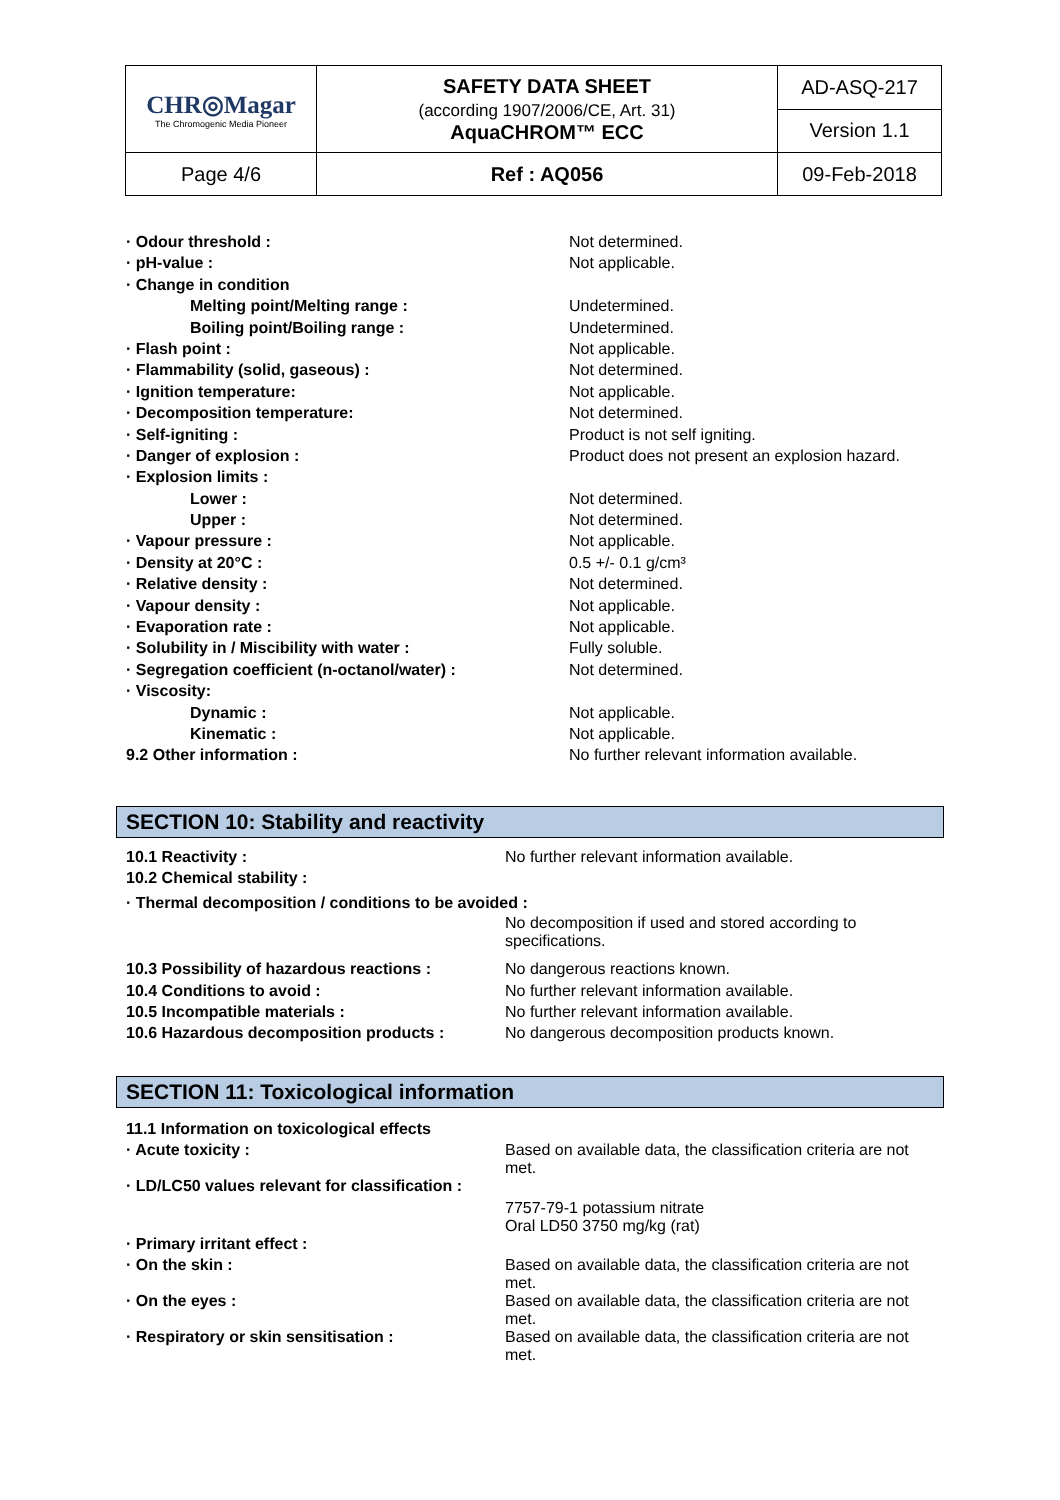| CHR◎Magar The Chromogenic Media Pioneer | SAFETY DATA SHEET (according 1907/2006/CE, Art. 31) AquaCHROM™ ECC | AD-ASQ-217 |
| | | Version 1.1 |
| Page 4/6 | Ref : AQ056 | 09-Feb-2018 |
| · Odour threshold : | Not determined. |
| · pH-value : | Not applicable. |
| · Change in condition | |
| Melting point/Melting range : | Undetermined. |
| Boiling point/Boiling range : | Undetermined. |
| · Flash point : | Not applicable. |
| · Flammability (solid, gaseous) : | Not determined. |
| · Ignition temperature: | Not applicable. |
| · Decomposition temperature: | Not determined. |
| · Self-igniting : | Product is not self igniting. |
| · Danger of explosion : | Product does not present an explosion hazard. |
| · Explosion limits : | |
| Lower : | Not determined. |
| Upper : | Not determined. |
| · Vapour pressure : | Not applicable. |
| · Density at 20°C : | 0.5 +/- 0.1 g/cm³ |
| · Relative density : | Not determined. |
| · Vapour density : | Not applicable. |
| · Evaporation rate : | Not applicable. |
| · Solubility in / Miscibility with water : | Fully soluble. |
| · Segregation coefficient (n-octanol/water) : | Not determined. |
| · Viscosity: | |
| Dynamic : | Not applicable. |
| Kinematic : | Not applicable. |
| 9.2 Other information : | No further relevant information available. |
SECTION 10: Stability and reactivity
| 10.1 Reactivity : | No further relevant information available. |
| 10.2 Chemical stability : | |
| · Thermal decomposition / conditions to be avoided : | |
| | No decomposition if used and stored according to specifications. |
| 10.3 Possibility of hazardous reactions : | No dangerous reactions known. |
| 10.4 Conditions to avoid : | No further relevant information available. |
| 10.5 Incompatible materials : | No further relevant information available. |
| 10.6 Hazardous decomposition products : | No dangerous decomposition products known. |
SECTION 11: Toxicological information
| 11.1 Information on toxicological effects | |
| · Acute toxicity : | Based on available data, the classification criteria are not met. |
| · LD/LC50 values relevant for classification : | |
| | 7757-79-1 potassium nitrate Oral LD50 3750 mg/kg (rat) |
| · Primary irritant effect : | |
| · On the skin : | Based on available data, the classification criteria are not met. |
| · On the eyes : | Based on available data, the classification criteria are not met. |
| · Respiratory or skin sensitisation : | Based on available data, the classification criteria are not met. |